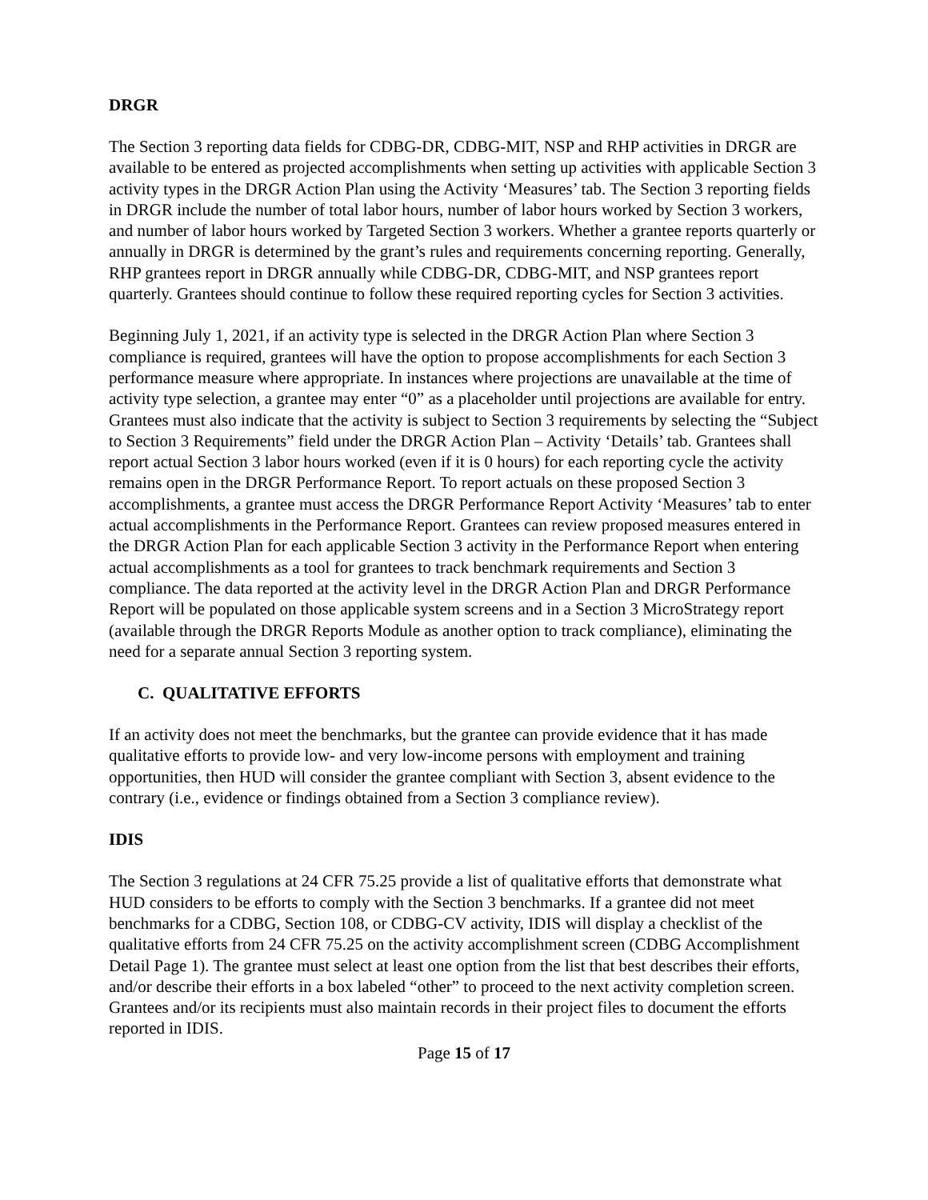DRGR
The Section 3 reporting data fields for CDBG-DR, CDBG-MIT, NSP and RHP activities in DRGR are available to be entered as projected accomplishments when setting up activities with applicable Section 3 activity types in the DRGR Action Plan using the Activity ‘Measures’ tab. The Section 3 reporting fields in DRGR include the number of total labor hours, number of labor hours worked by Section 3 workers, and number of labor hours worked by Targeted Section 3 workers. Whether a grantee reports quarterly or annually in DRGR is determined by the grant’s rules and requirements concerning reporting. Generally, RHP grantees report in DRGR annually while CDBG-DR, CDBG-MIT, and NSP grantees report quarterly. Grantees should continue to follow these required reporting cycles for Section 3 activities.
Beginning July 1, 2021, if an activity type is selected in the DRGR Action Plan where Section 3 compliance is required, grantees will have the option to propose accomplishments for each Section 3 performance measure where appropriate. In instances where projections are unavailable at the time of activity type selection, a grantee may enter “0” as a placeholder until projections are available for entry. Grantees must also indicate that the activity is subject to Section 3 requirements by selecting the “Subject to Section 3 Requirements” field under the DRGR Action Plan – Activity ‘Details’ tab. Grantees shall report actual Section 3 labor hours worked (even if it is 0 hours) for each reporting cycle the activity remains open in the DRGR Performance Report. To report actuals on these proposed Section 3 accomplishments, a grantee must access the DRGR Performance Report Activity ‘Measures’ tab to enter actual accomplishments in the Performance Report. Grantees can review proposed measures entered in the DRGR Action Plan for each applicable Section 3 activity in the Performance Report when entering actual accomplishments as a tool for grantees to track benchmark requirements and Section 3 compliance. The data reported at the activity level in the DRGR Action Plan and DRGR Performance Report will be populated on those applicable system screens and in a Section 3 MicroStrategy report (available through the DRGR Reports Module as another option to track compliance), eliminating the need for a separate annual Section 3 reporting system.
C. QUALITATIVE EFFORTS
If an activity does not meet the benchmarks, but the grantee can provide evidence that it has made qualitative efforts to provide low- and very low-income persons with employment and training opportunities, then HUD will consider the grantee compliant with Section 3, absent evidence to the contrary (i.e., evidence or findings obtained from a Section 3 compliance review).
IDIS
The Section 3 regulations at 24 CFR 75.25 provide a list of qualitative efforts that demonstrate what HUD considers to be efforts to comply with the Section 3 benchmarks. If a grantee did not meet benchmarks for a CDBG, Section 108, or CDBG-CV activity, IDIS will display a checklist of the qualitative efforts from 24 CFR 75.25 on the activity accomplishment screen (CDBG Accomplishment Detail Page 1). The grantee must select at least one option from the list that best describes their efforts, and/or describe their efforts in a box labeled “other” to proceed to the next activity completion screen. Grantees and/or its recipients must also maintain records in their project files to document the efforts reported in IDIS.
Page 15 of 17